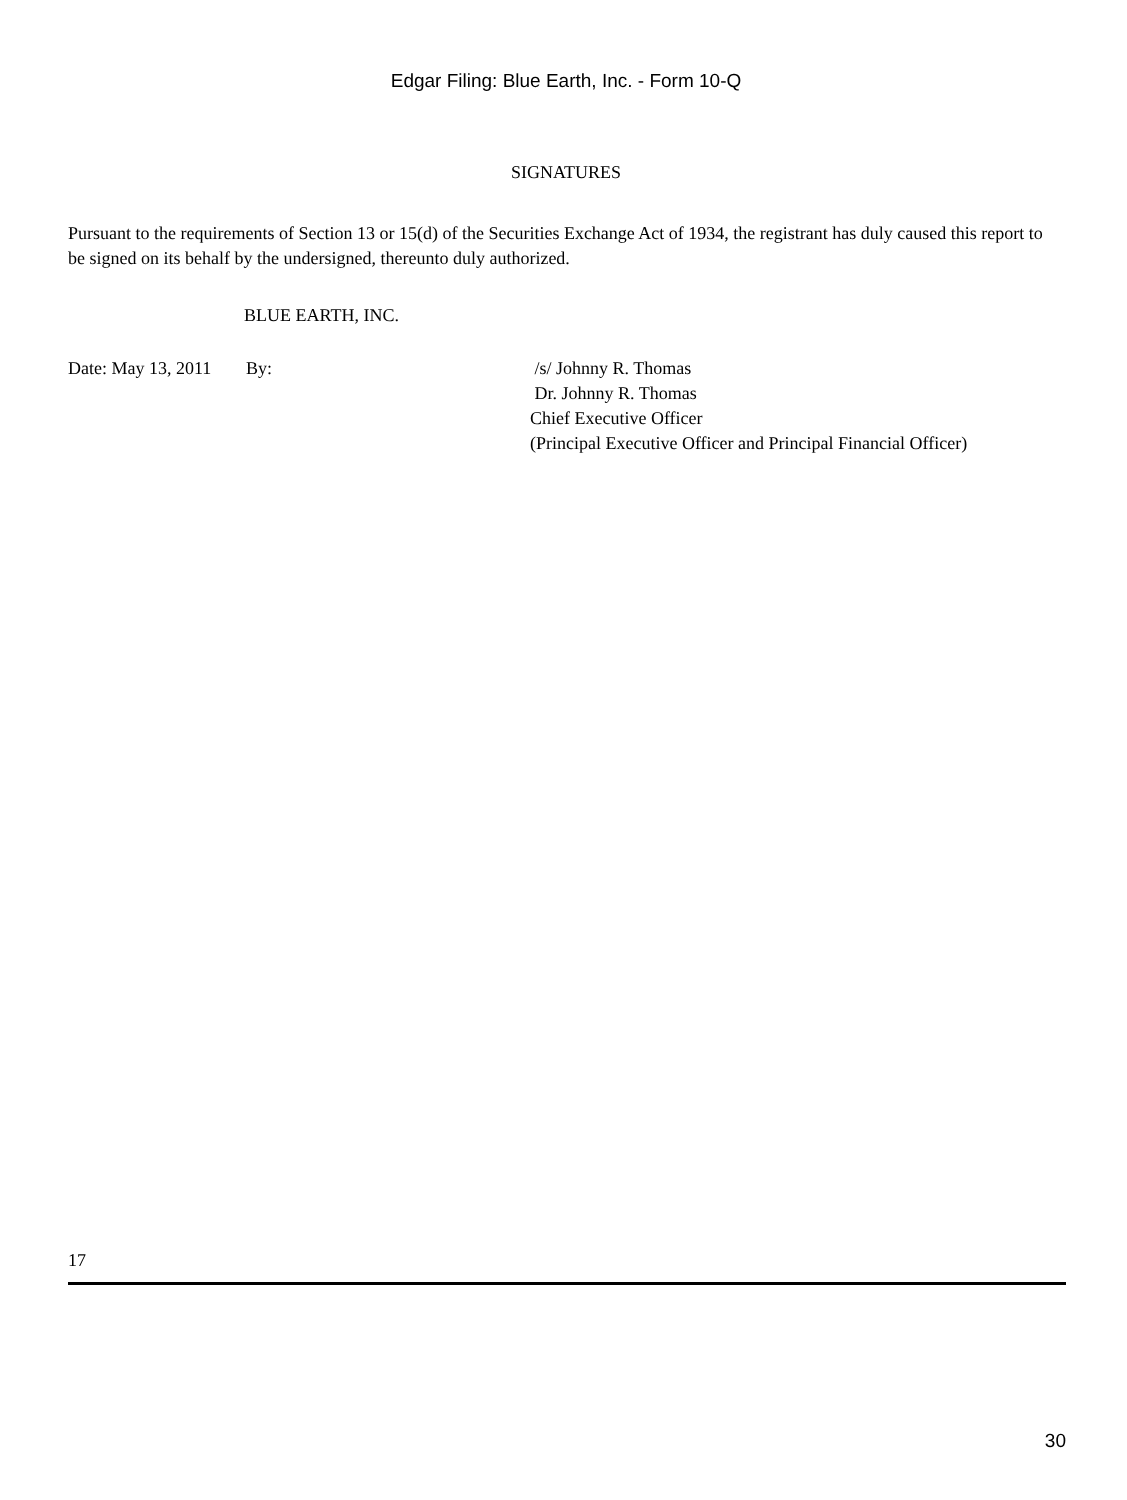Edgar Filing: Blue Earth, Inc. - Form 10-Q
SIGNATURES
Pursuant to the requirements of Section 13 or 15(d) of the Securities Exchange Act of 1934, the registrant has duly caused this report to be signed on its behalf by the undersigned, thereunto duly authorized.
BLUE EARTH, INC.
| Date: May 13, 2011 | By: | /s/ Johnny R. Thomas Dr. Johnny R. Thomas Chief Executive Officer (Principal Executive Officer and Principal Financial Officer) |
17
30